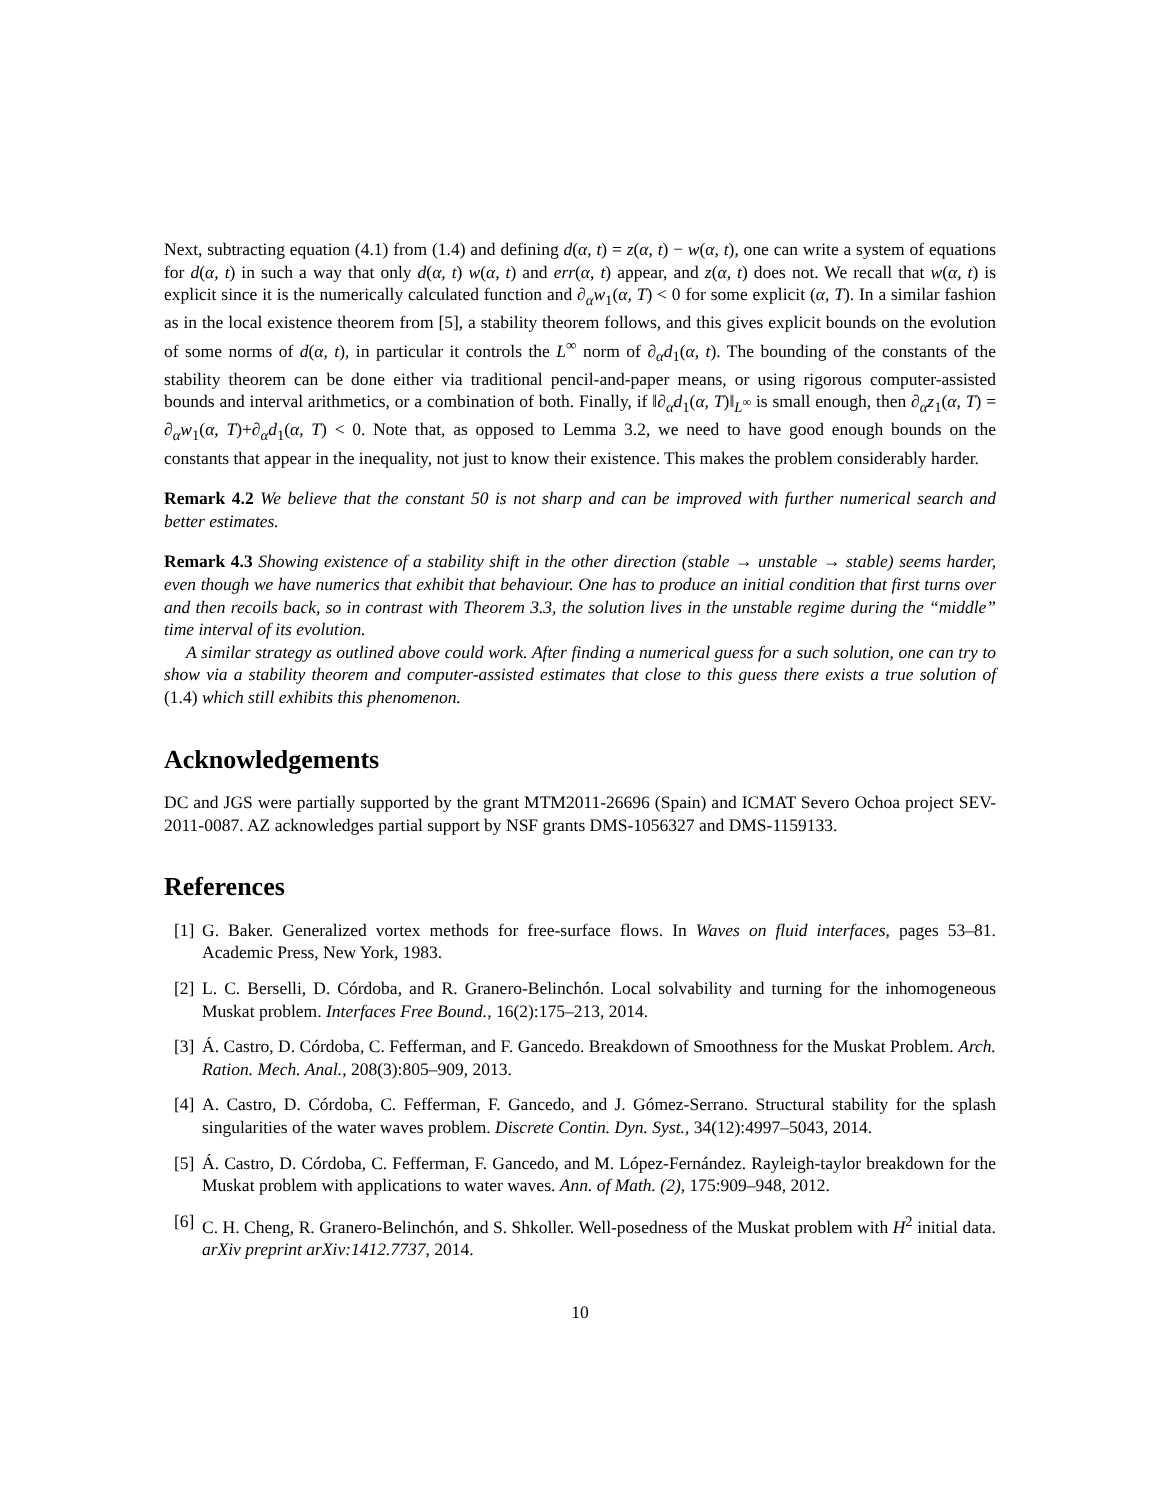Next, subtracting equation (4.1) from (1.4) and defining d(α, t) = z(α, t) − w(α, t), one can write a system of equations for d(α, t) in such a way that only d(α, t) w(α, t) and err(α, t) appear, and z(α, t) does not. We recall that w(α, t) is explicit since it is the numerically calculated function and ∂<sub>α</sub>w<sub>1</sub>(α, T) < 0 for some explicit (α, T). In a similar fashion as in the local existence theorem from [5], a stability theorem follows, and this gives explicit bounds on the evolution of some norms of d(α, t), in particular it controls the L<sup>∞</sup> norm of ∂<sub>α</sub>d<sub>1</sub>(α, t). The bounding of the constants of the stability theorem can be done either via traditional pencil-and-paper means, or using rigorous computer-assisted bounds and interval arithmetics, or a combination of both. Finally, if ‖∂<sub>α</sub>d<sub>1</sub>(α, T)‖<sub>L<sup>∞</sup></sub> is small enough, then ∂<sub>α</sub>z<sub>1</sub>(α, T) = ∂<sub>α</sub>w<sub>1</sub>(α, T)+∂<sub>α</sub>d<sub>1</sub>(α, T) < 0. Note that, as opposed to Lemma 3.2, we need to have good enough bounds on the constants that appear in the inequality, not just to know their existence. This makes the problem considerably harder.
Remark 4.2 We believe that the constant 50 is not sharp and can be improved with further numerical search and better estimates.
Remark 4.3 Showing existence of a stability shift in the other direction (stable → unstable → stable) seems harder, even though we have numerics that exhibit that behaviour. One has to produce an initial condition that first turns over and then recoils back, so in contrast with Theorem 3.3, the solution lives in the unstable regime during the “middle” time interval of its evolution.
A similar strategy as outlined above could work. After finding a numerical guess for a such solution, one can try to show via a stability theorem and computer-assisted estimates that close to this guess there exists a true solution of (1.4) which still exhibits this phenomenon.
Acknowledgements
DC and JGS were partially supported by the grant MTM2011-26696 (Spain) and ICMAT Severo Ochoa project SEV-2011-0087. AZ acknowledges partial support by NSF grants DMS-1056327 and DMS-1159133.
References
[1] G. Baker. Generalized vortex methods for free-surface flows. In Waves on fluid interfaces, pages 53–81. Academic Press, New York, 1983.
[2] L. C. Berselli, D. Córdoba, and R. Granero-Belinchón. Local solvability and turning for the inhomogeneous Muskat problem. Interfaces Free Bound., 16(2):175–213, 2014.
[3] Á. Castro, D. Córdoba, C. Fefferman, and F. Gancedo. Breakdown of Smoothness for the Muskat Problem. Arch. Ration. Mech. Anal., 208(3):805–909, 2013.
[4] A. Castro, D. Córdoba, C. Fefferman, F. Gancedo, and J. Gómez-Serrano. Structural stability for the splash singularities of the water waves problem. Discrete Contin. Dyn. Syst., 34(12):4997–5043, 2014.
[5] Á. Castro, D. Córdoba, C. Fefferman, F. Gancedo, and M. López-Fernández. Rayleigh-taylor breakdown for the Muskat problem with applications to water waves. Ann. of Math. (2), 175:909–948, 2012.
[6] C. H. Cheng, R. Granero-Belinchón, and S. Shkoller. Well-posedness of the Muskat problem with H<sup>2</sup> initial data. arXiv preprint arXiv:1412.7737, 2014.
10